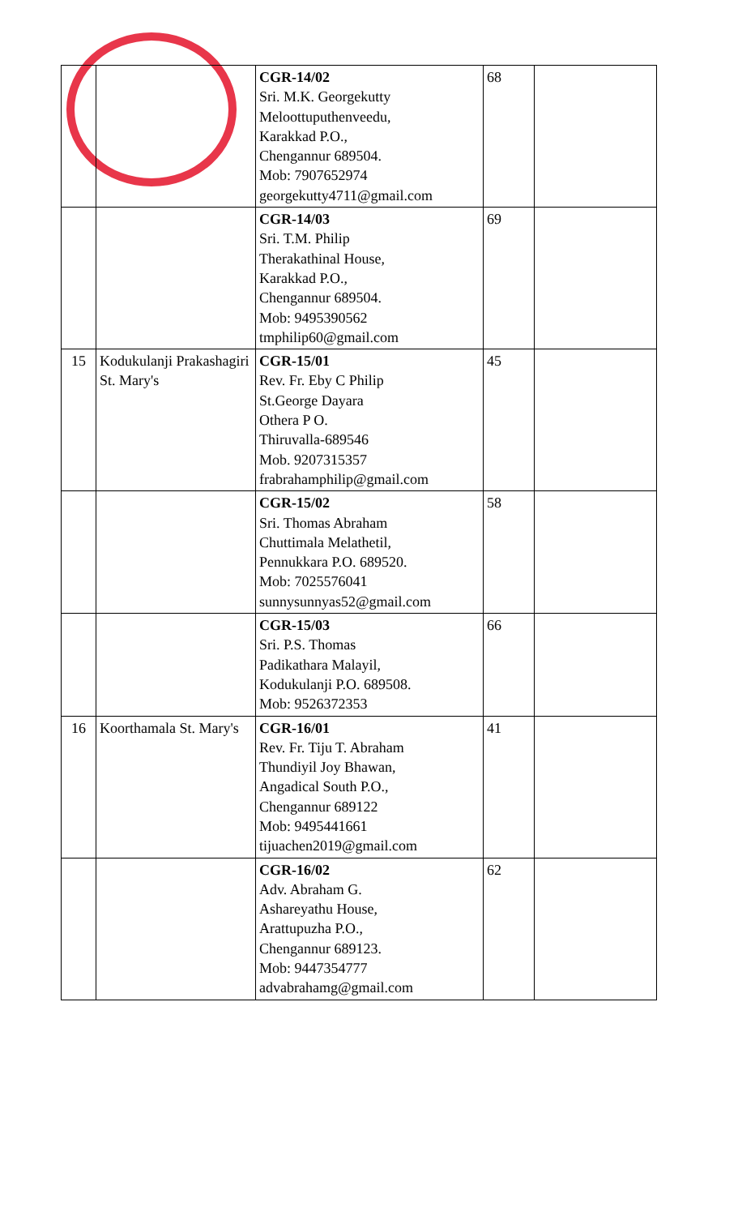| | | CGR-14/02 Sri. M.K. Georgekutty Meloottuputhenveedu, Karakkad P.O., Chengannur 689504. Mob: 7907652974 georgekutty4711@gmail.com | 68 | |
| | | CGR-14/03 Sri. T.M. Philip Therakathinal House, Karakkad P.O., Chengannur 689504. Mob: 9495390562 tmphilip60@gmail.com | 69 | |
| 15 | Kodukulanji Prakashagiri St. Mary's | CGR-15/01 Rev. Fr. Eby C Philip St.George Dayara Othera P O. Thiruvalla-689546 Mob. 9207315357 frabrahamphilip@gmail.com | 45 | |
| | | CGR-15/02 Sri. Thomas Abraham Chuttimala Melathetil, Pennukkara P.O. 689520. Mob: 7025576041 sunnysunnyas52@gmail.com | 58 | |
| | | CGR-15/03 Sri. P.S. Thomas Padikathara Malayil, Kodukulanji P.O. 689508. Mob: 9526372353 | 66 | |
| 16 | Koorthamala St. Mary's | CGR-16/01 Rev. Fr. Tiju T. Abraham Thundiyil Joy Bhawan, Angadical South P.O., Chengannur 689122 Mob: 9495441661 tijuachen2019@gmail.com | 41 | |
| | | CGR-16/02 Adv. Abraham G. Ashareyathu House, Arattupuzha P.O., Chengannur 689123. Mob: 9447354777 advabrahamg@gmail.com | 62 | |